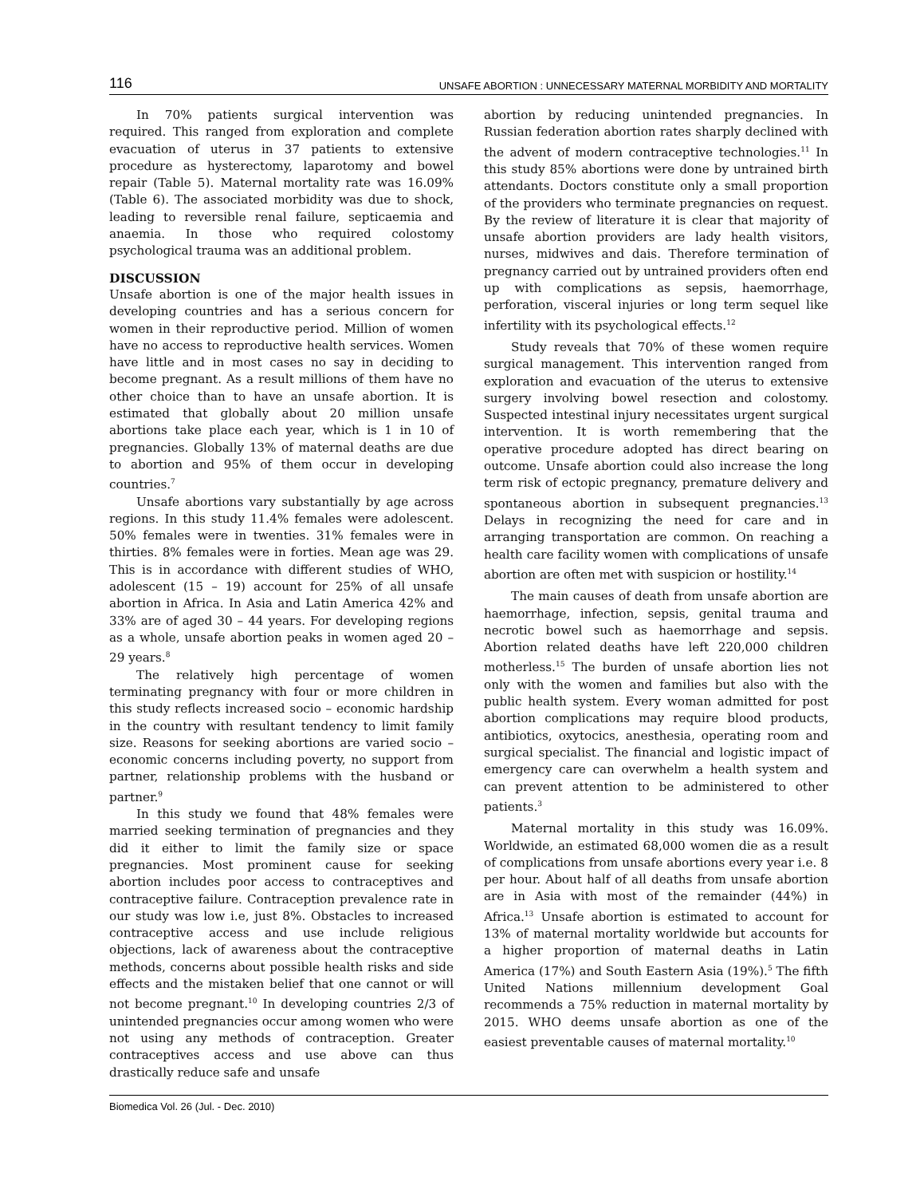116 UNSAFE ABORTION : UNNECESSARY MATERNAL MORBIDITY AND MORTALITY
In 70% patients surgical intervention was required. This ranged from exploration and complete evacuation of uterus in 37 patients to extensive procedure as hysterectomy, laparotomy and bowel repair (Table 5). Maternal mortality rate was 16.09% (Table 6). The associated morbidity was due to shock, leading to reversible renal failure, septicaemia and anaemia. In those who required colostomy psychological trauma was an additional problem.
DISCUSSION
Unsafe abortion is one of the major health issues in developing countries and has a serious concern for women in their reproductive period. Million of women have no access to reproductive health services. Women have little and in most cases no say in deciding to become pregnant. As a result millions of them have no other choice than to have an unsafe abortion. It is estimated that globally about 20 million unsafe abortions take place each year, which is 1 in 10 of pregnancies. Globally 13% of maternal deaths are due to abortion and 95% of them occur in developing countries.<sup>7</sup>
Unsafe abortions vary substantially by age across regions. In this study 11.4% females were adolescent. 50% females were in twenties. 31% females were in thirties. 8% females were in forties. Mean age was 29. This is in accordance with different studies of WHO, adolescent (15 – 19) account for 25% of all unsafe abortion in Africa. In Asia and Latin America 42% and 33% are of aged 30 – 44 years. For developing regions as a whole, unsafe abortion peaks in women aged 20 – 29 years.<sup>8</sup>
The relatively high percentage of women terminating pregnancy with four or more children in this study reflects increased socio – economic hardship in the country with resultant tendency to limit family size. Reasons for seeking abortions are varied socio – economic concerns including poverty, no support from partner, relationship problems with the husband or partner.<sup>9</sup>
In this study we found that 48% females were married seeking termination of pregnancies and they did it either to limit the family size or space pregnancies. Most prominent cause for seeking abortion includes poor access to contraceptives and contraceptive failure. Contraception prevalence rate in our study was low i.e, just 8%. Obstacles to increased contraceptive access and use include religious objections, lack of awareness about the contraceptive methods, concerns about possible health risks and side effects and the mistaken belief that one cannot or will not become pregnant.<sup>10</sup> In developing countries 2/3 of unintended pregnancies occur among women who were not using any methods of contraception. Greater contraceptives access and use above can thus drastically reduce safe and unsafe
abortion by reducing unintended pregnancies. In Russian federation abortion rates sharply declined with the advent of modern contraceptive technologies.<sup>11</sup> In this study 85% abortions were done by untrained birth attendants. Doctors constitute only a small proportion of the providers who terminate pregnancies on request. By the review of literature it is clear that majority of unsafe abortion providers are lady health visitors, nurses, midwives and dais. Therefore termination of pregnancy carried out by untrained providers often end up with complications as sepsis, haemorrhage, perforation, visceral injuries or long term sequel like infertility with its psychological effects.<sup>12</sup>
Study reveals that 70% of these women require surgical management. This intervention ranged from exploration and evacuation of the uterus to extensive surgery involving bowel resection and colostomy. Suspected intestinal injury necessitates urgent surgical intervention. It is worth remembering that the operative procedure adopted has direct bearing on outcome. Unsafe abortion could also increase the long term risk of ectopic pregnancy, premature delivery and spontaneous abortion in subsequent pregnancies.<sup>13</sup> Delays in recognizing the need for care and in arranging transportation are common. On reaching a health care facility women with complications of unsafe abortion are often met with suspicion or hostility.<sup>14</sup>
The main causes of death from unsafe abortion are haemorrhage, infection, sepsis, genital trauma and necrotic bowel such as haemorrhage and sepsis. Abortion related deaths have left 220,000 children motherless.<sup>15</sup> The burden of unsafe abortion lies not only with the women and families but also with the public health system. Every woman admitted for post abortion complications may require blood products, antibiotics, oxytocics, anesthesia, operating room and surgical specialist. The financial and logistic impact of emergency care can overwhelm a health system and can prevent attention to be administered to other patients.<sup>3</sup>
Maternal mortality in this study was 16.09%. Worldwide, an estimated 68,000 women die as a result of complications from unsafe abortions every year i.e. 8 per hour. About half of all deaths from unsafe abortion are in Asia with most of the remainder (44%) in Africa.<sup>13</sup> Unsafe abortion is estimated to account for 13% of maternal mortality worldwide but accounts for a higher proportion of maternal deaths in Latin America (17%) and South Eastern Asia (19%).<sup>5</sup> The fifth United Nations millennium development Goal recommends a 75% reduction in maternal mortality by 2015. WHO deems unsafe abortion as one of the easiest preventable causes of maternal mortality.<sup>10</sup>
Biomedica Vol. 26 (Jul. - Dec. 2010)